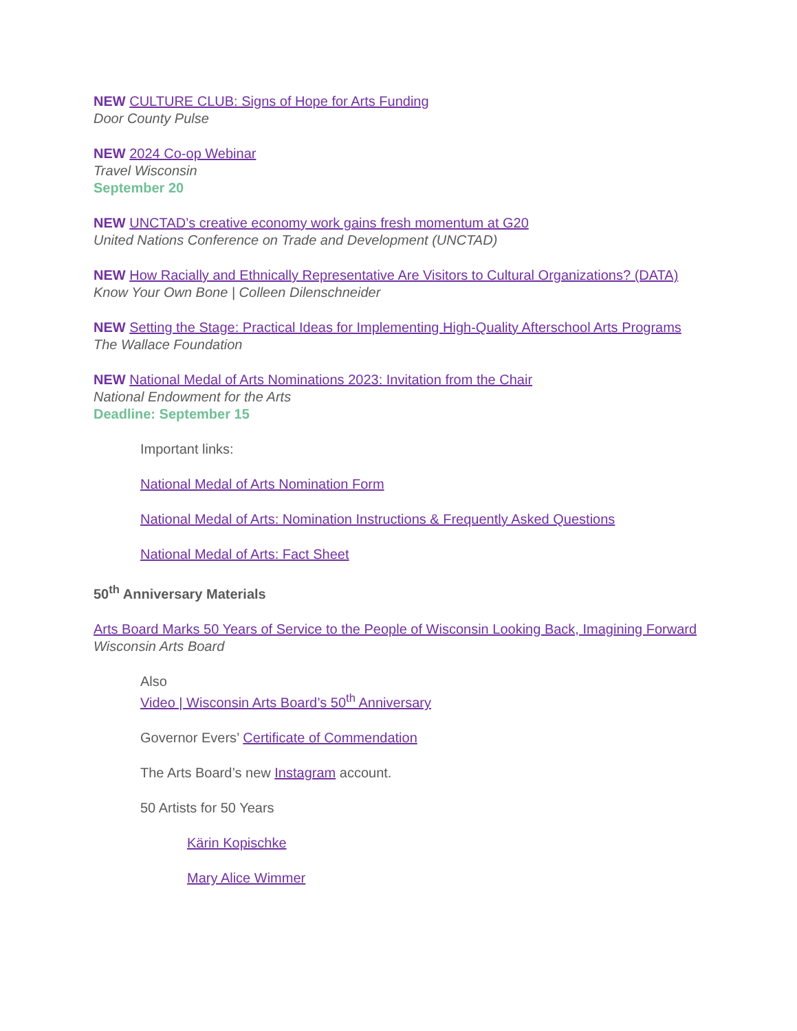NEW CULTURE CLUB: Signs of Hope for Arts Funding
Door County Pulse
NEW 2024 Co-op Webinar
Travel Wisconsin
September 20
NEW UNCTAD’s creative economy work gains fresh momentum at G20
United Nations Conference on Trade and Development (UNCTAD)
NEW How Racially and Ethnically Representative Are Visitors to Cultural Organizations? (DATA)
Know Your Own Bone | Colleen Dilenschneider
NEW Setting the Stage: Practical Ideas for Implementing High-Quality Afterschool Arts Programs
The Wallace Foundation
NEW National Medal of Arts Nominations 2023: Invitation from the Chair
National Endowment for the Arts
Deadline: September 15
Important links:
National Medal of Arts Nomination Form
National Medal of Arts: Nomination Instructions & Frequently Asked Questions
National Medal of Arts: Fact Sheet
50<sup>th</sup> Anniversary Materials
Arts Board Marks 50 Years of Service to the People of Wisconsin Looking Back, Imagining Forward
Wisconsin Arts Board
Also
Video | Wisconsin Arts Board’s 50<sup>th</sup> Anniversary
Governor Evers’ Certificate of Commendation
The Arts Board’s new Instagram account.
50 Artists for 50 Years
Kärin Kopischke
Mary Alice Wimmer